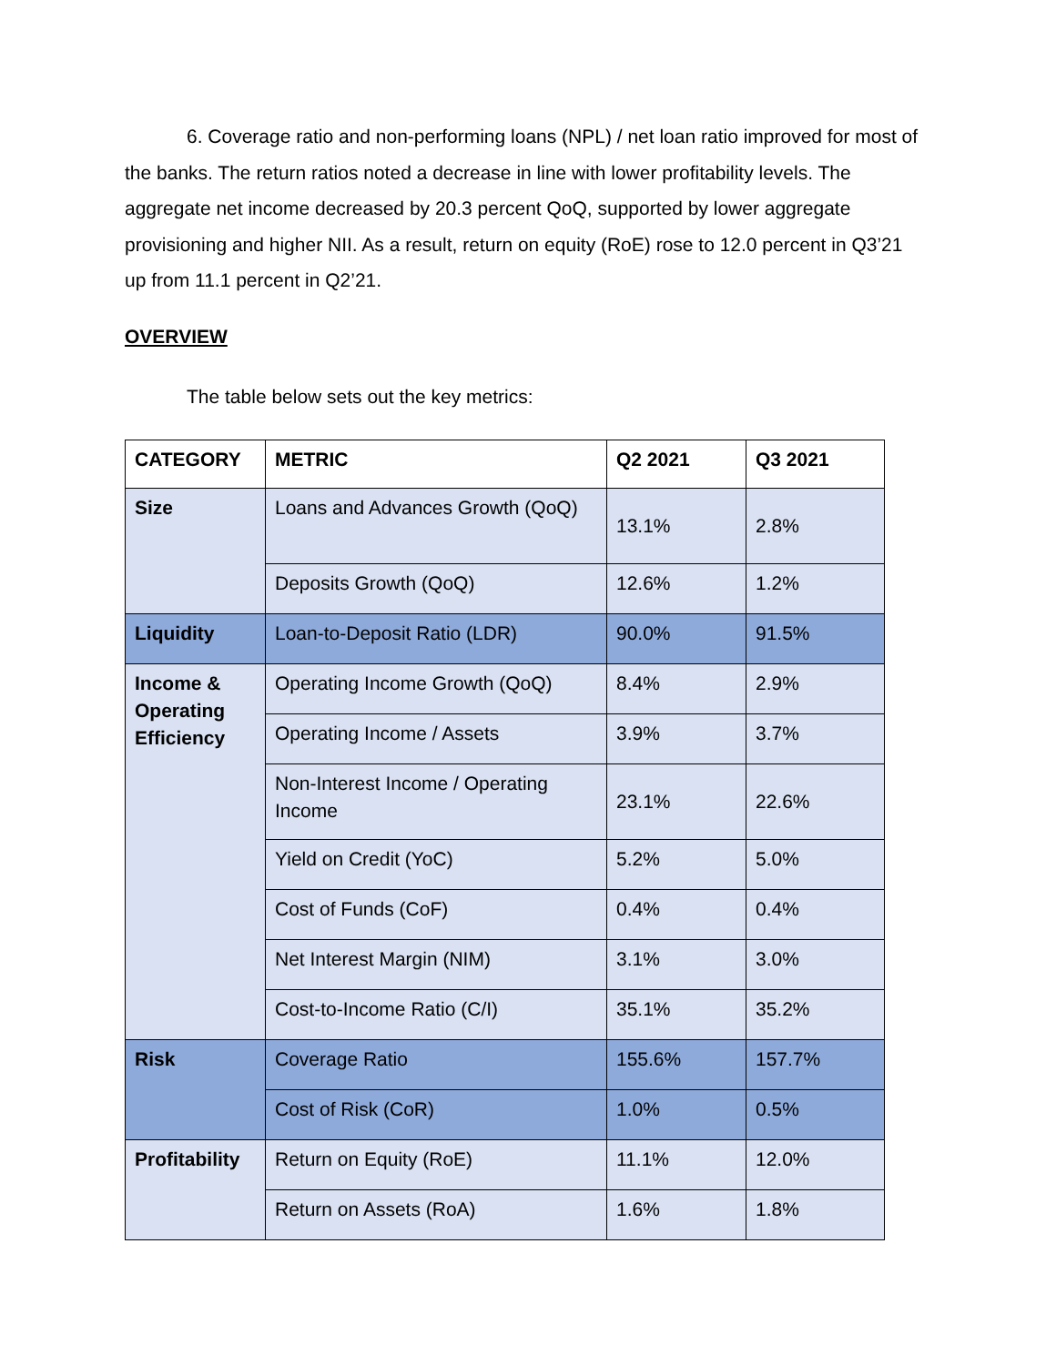6. Coverage ratio and non-performing loans (NPL) / net loan ratio improved for most of the banks. The return ratios noted a decrease in line with lower profitability levels. The aggregate net income decreased by 20.3 percent QoQ, supported by lower aggregate provisioning and higher NII. As a result, return on equity (RoE) rose to 12.0 percent in Q3’21 up from 11.1 percent in Q2’21.
OVERVIEW
The table below sets out the key metrics:
| CATEGORY | METRIC | Q2 2021 | Q3 2021 |
| --- | --- | --- | --- |
| Size | Loans and Advances Growth (QoQ) | 13.1% | 2.8% |
| | Deposits Growth (QoQ) | 12.6% | 1.2% |
| Liquidity | Loan-to-Deposit Ratio (LDR) | 90.0% | 91.5% |
| Income & Operating Efficiency | Operating Income Growth (QoQ) | 8.4% | 2.9% |
| | Operating Income / Assets | 3.9% | 3.7% |
| | Non-Interest Income / Operating Income | 23.1% | 22.6% |
| | Yield on Credit (YoC) | 5.2% | 5.0% |
| | Cost of Funds (CoF) | 0.4% | 0.4% |
| | Net Interest Margin (NIM) | 3.1% | 3.0% |
| | Cost-to-Income Ratio (C/I) | 35.1% | 35.2% |
| Risk | Coverage Ratio | 155.6% | 157.7% |
| | Cost of Risk (CoR) | 1.0% | 0.5% |
| Profitability | Return on Equity (RoE) | 11.1% | 12.0% |
| | Return on Assets (RoA) | 1.6% | 1.8% |